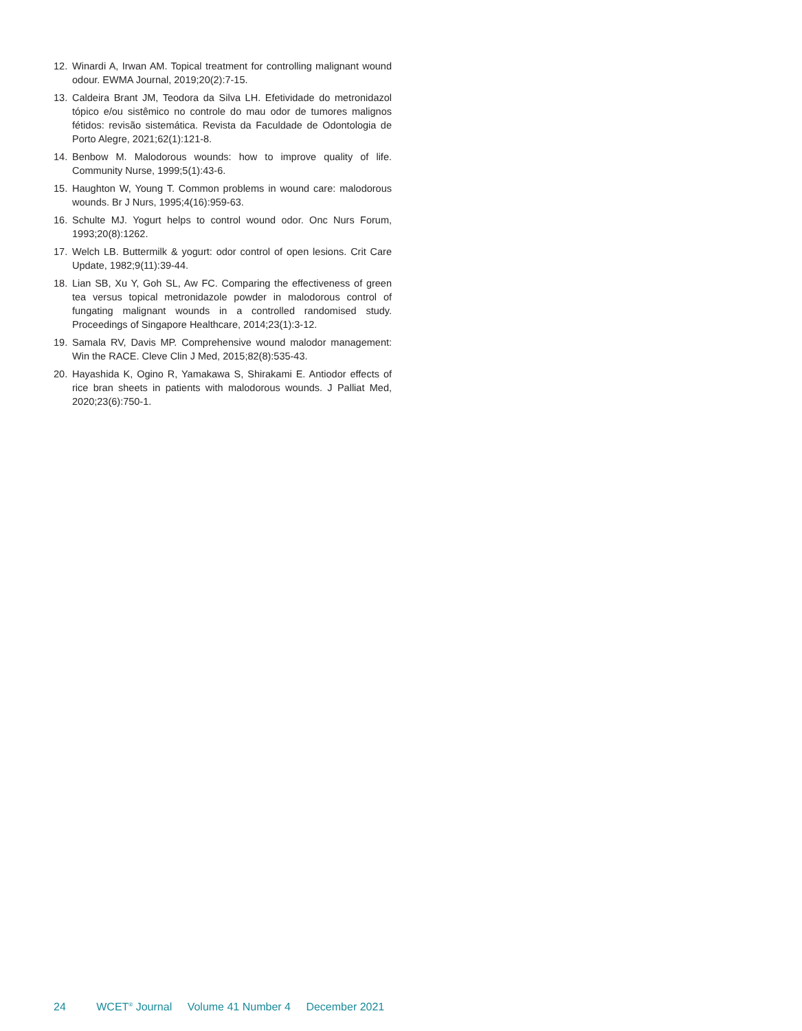12. Winardi A, Irwan AM. Topical treatment for controlling malignant wound odour. EWMA Journal, 2019;20(2):7-15.
13. Caldeira Brant JM, Teodora da Silva LH. Efetividade do metronidazol tópico e/ou sistêmico no controle do mau odor de tumores malignos fétidos: revisão sistemática. Revista da Faculdade de Odontologia de Porto Alegre, 2021;62(1):121-8.
14. Benbow M. Malodorous wounds: how to improve quality of life. Community Nurse, 1999;5(1):43-6.
15. Haughton W, Young T. Common problems in wound care: malodorous wounds. Br J Nurs, 1995;4(16):959-63.
16. Schulte MJ. Yogurt helps to control wound odor. Onc Nurs Forum, 1993;20(8):1262.
17. Welch LB. Buttermilk & yogurt: odor control of open lesions. Crit Care Update, 1982;9(11):39-44.
18. Lian SB, Xu Y, Goh SL, Aw FC. Comparing the effectiveness of green tea versus topical metronidazole powder in malodorous control of fungating malignant wounds in a controlled randomised study. Proceedings of Singapore Healthcare, 2014;23(1):3-12.
19. Samala RV, Davis MP. Comprehensive wound malodor management: Win the RACE. Cleve Clin J Med, 2015;82(8):535-43.
20. Hayashida K, Ogino R, Yamakawa S, Shirakami E. Antiodor effects of rice bran sheets in patients with malodorous wounds. J Palliat Med, 2020;23(6):750-1.
24 WCET<sup>®</sup> Journal Volume 41 Number 4 December 2021